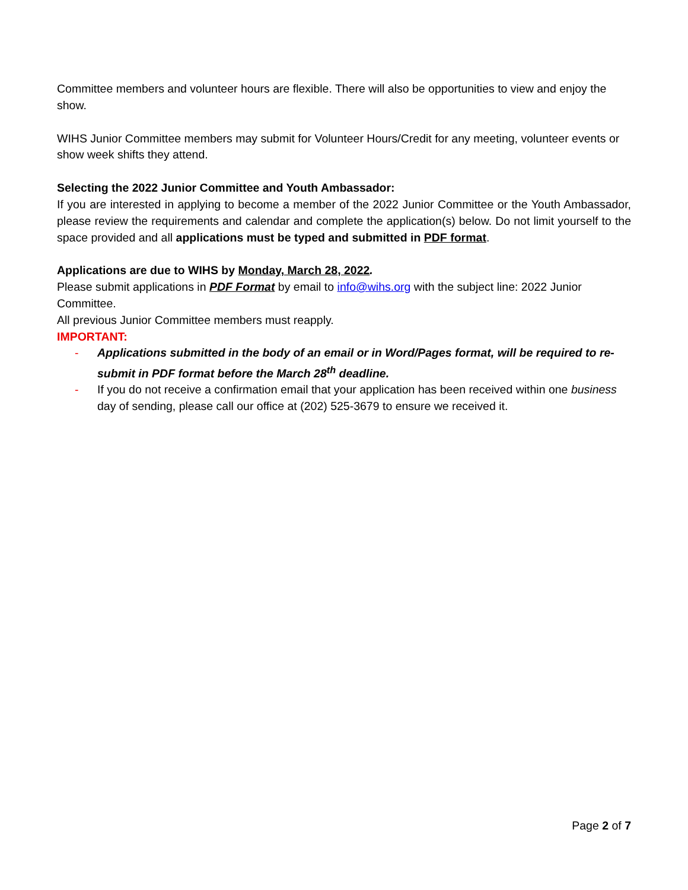Committee members and volunteer hours are flexible. There will also be opportunities to view and enjoy the show.
WIHS Junior Committee members may submit for Volunteer Hours/Credit for any meeting, volunteer events or show week shifts they attend.
Selecting the 2022 Junior Committee and Youth Ambassador:
If you are interested in applying to become a member of the 2022 Junior Committee or the Youth Ambassador, please review the requirements and calendar and complete the application(s) below. Do not limit yourself to the space provided and all applications must be typed and submitted in PDF format.
Applications are due to WIHS by Monday, March 28, 2022.
Please submit applications in PDF Format by email to info@wihs.org with the subject line: 2022 Junior Committee.
All previous Junior Committee members must reapply.
IMPORTANT:
- Applications submitted in the body of an email or in Word/Pages format, will be required to re-submit in PDF format before the March 28<sup>th</sup> deadline.
- If you do not receive a confirmation email that your application has been received within one business day of sending, please call our office at (202) 525-3679 to ensure we received it.
Page 2 of 7